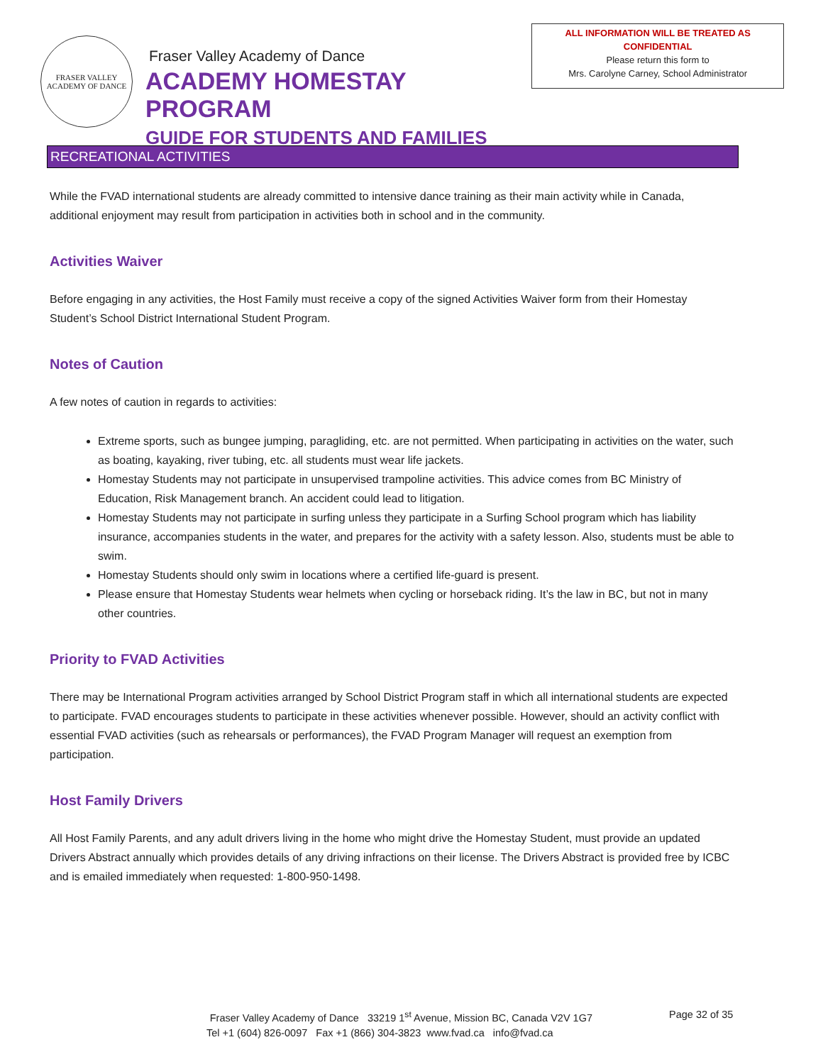FRASER VALLEY
ACADEMY OF DANCE
Fraser Valley Academy of Dance
ACADEMY HOMESTAY PROGRAM
GUIDE FOR STUDENTS AND FAMILIES
ALL INFORMATION WILL BE TREATED AS
CONFIDENTIAL
Please return this form to
Mrs. Carolyne Carney, School Administrator
RECREATIONAL ACTIVITIES
While the FVAD international students are already committed to intensive dance training as their main activity while in Canada, additional enjoyment may result from participation in activities both in school and in the community.
Activities Waiver
Before engaging in any activities, the Host Family must receive a copy of the signed Activities Waiver form from their Homestay Student’s School District International Student Program.
Notes of Caution
A few notes of caution in regards to activities:
Extreme sports, such as bungee jumping, paragliding, etc. are not permitted. When participating in activities on the water, such as boating, kayaking, river tubing, etc. all students must wear life jackets.
Homestay Students may not participate in unsupervised trampoline activities. This advice comes from BC Ministry of Education, Risk Management branch. An accident could lead to litigation.
Homestay Students may not participate in surfing unless they participate in a Surfing School program which has liability insurance, accompanies students in the water, and prepares for the activity with a safety lesson. Also, students must be able to swim.
Homestay Students should only swim in locations where a certified life-guard is present.
Please ensure that Homestay Students wear helmets when cycling or horseback riding. It’s the law in BC, but not in many other countries.
Priority to FVAD Activities
There may be International Program activities arranged by School District Program staff in which all international students are expected to participate. FVAD encourages students to participate in these activities whenever possible. However, should an activity conflict with essential FVAD activities (such as rehearsals or performances), the FVAD Program Manager will request an exemption from participation.
Host Family Drivers
All Host Family Parents, and any adult drivers living in the home who might drive the Homestay Student, must provide an updated Drivers Abstract annually which provides details of any driving infractions on their license. The Drivers Abstract is provided free by ICBC and is emailed immediately when requested: 1-800-950-1498.
Fraser Valley Academy of Dance 33219 1<sup>st</sup> Avenue, Mission BC, Canada V2V 1G7 Page 32 of 35
Tel +1 (604) 826-0097 Fax +1 (866) 304-3823 www.fvad.ca info@fvad.ca